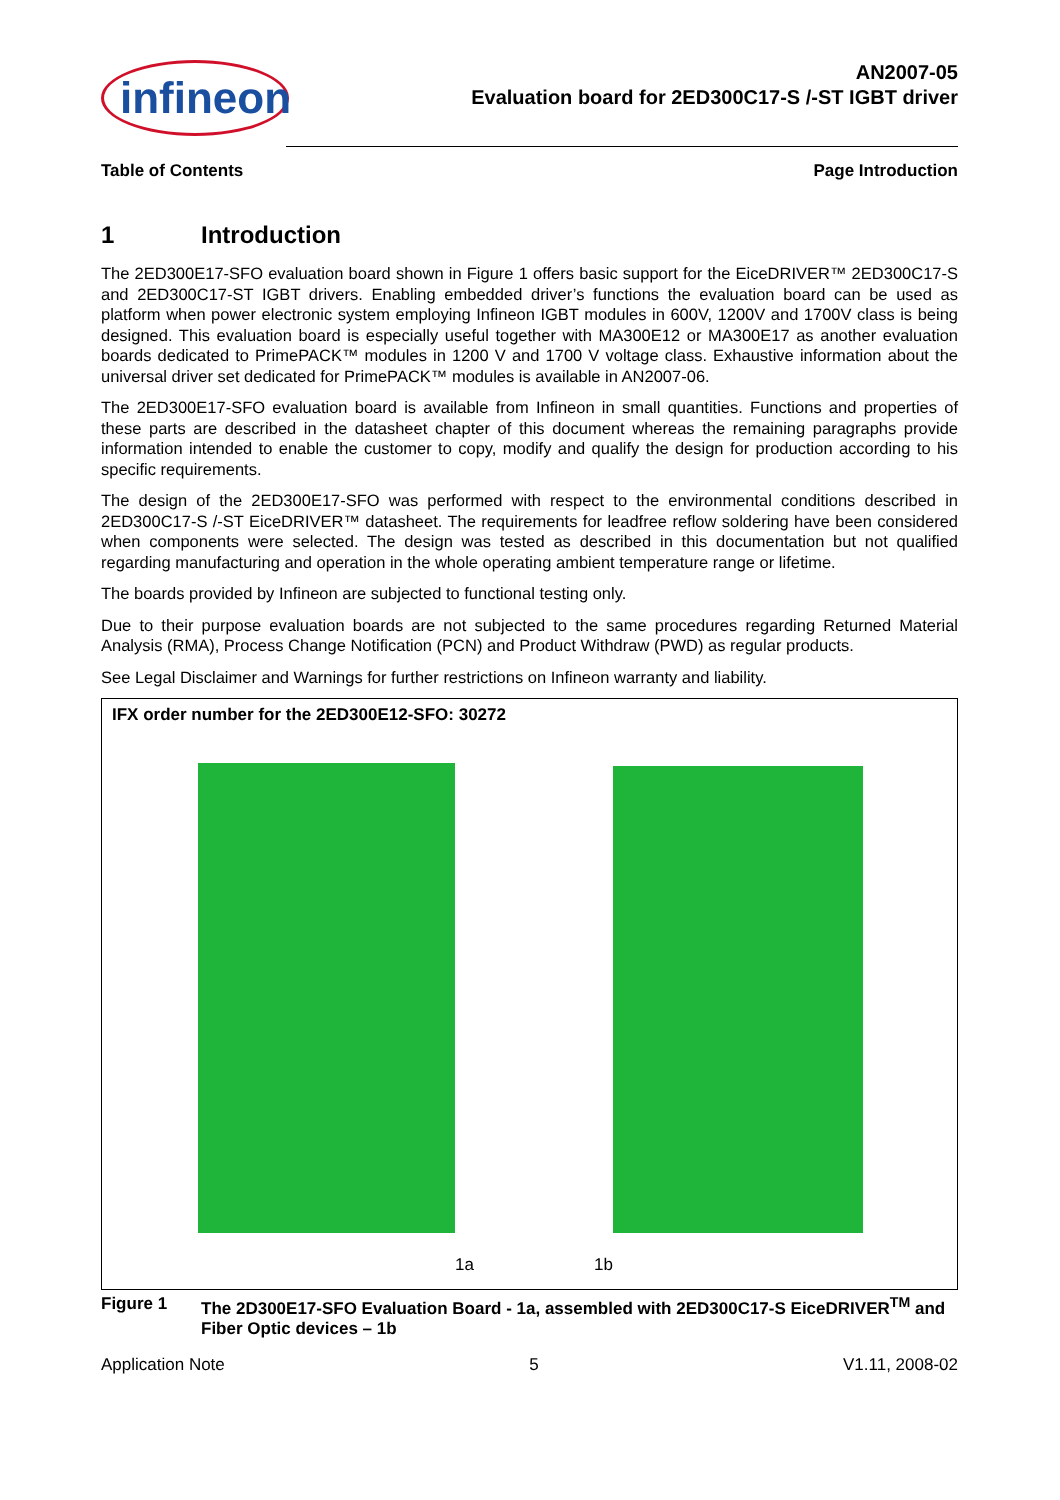infineon
AN2007-05
Evaluation board for 2ED300C17-S /-ST IGBT driver
Table of Contents Page Introduction
1 Introduction
The 2ED300E17-SFO evaluation board shown in Figure 1 offers basic support for the EiceDRIVER™ 2ED300C17-S and 2ED300C17-ST IGBT drivers. Enabling embedded driver’s functions the evaluation board can be used as platform when power electronic system employing Infineon IGBT modules in 600V, 1200V and 1700V class is being designed. This evaluation board is especially useful together with MA300E12 or MA300E17 as another evaluation boards dedicated to PrimePACK™ modules in 1200 V and 1700 V voltage class. Exhaustive information about the universal driver set dedicated for PrimePACK™ modules is available in AN2007-06.
The 2ED300E17-SFO evaluation board is available from Infineon in small quantities. Functions and properties of these parts are described in the datasheet chapter of this document whereas the remaining paragraphs provide information intended to enable the customer to copy, modify and qualify the design for production according to his specific requirements.
The design of the 2ED300E17-SFO was performed with respect to the environmental conditions described in 2ED300C17-S /-ST EiceDRIVER™ datasheet. The requirements for leadfree reflow soldering have been considered when components were selected. The design was tested as described in this documentation but not qualified regarding manufacturing and operation in the whole operating ambient temperature range or lifetime.
The boards provided by Infineon are subjected to functional testing only.
Due to their purpose evaluation boards are not subjected to the same procedures regarding Returned Material Analysis (RMA), Process Change Notification (PCN) and Product Withdraw (PWD) as regular products.
See Legal Disclaimer and Warnings for further restrictions on Infineon warranty and liability.
IFX order number for the 2ED300E12-SFO: 30272
1a 1b
Figure 1 The 2D300E17-SFO Evaluation Board - 1a, assembled with 2ED300C17-S EiceDRIVER<sup>TM</sup> and Fiber Optic devices – 1b
Application Note 5 V1.11, 2008-02